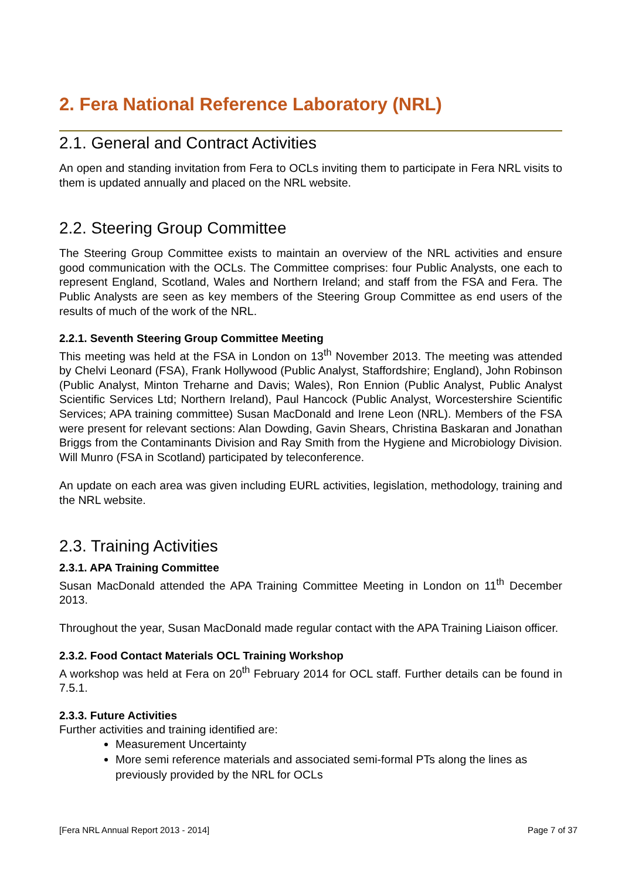2. Fera National Reference Laboratory (NRL)
2.1. General and Contract Activities
An open and standing invitation from Fera to OCLs inviting them to participate in Fera NRL visits to them is updated annually and placed on the NRL website.
2.2. Steering Group Committee
The Steering Group Committee exists to maintain an overview of the NRL activities and ensure good communication with the OCLs. The Committee comprises: four Public Analysts, one each to represent England, Scotland, Wales and Northern Ireland; and staff from the FSA and Fera. The Public Analysts are seen as key members of the Steering Group Committee as end users of the results of much of the work of the NRL.
2.2.1. Seventh Steering Group Committee Meeting
This meeting was held at the FSA in London on 13<sup>th</sup> November 2013. The meeting was attended by Chelvi Leonard (FSA), Frank Hollywood (Public Analyst, Staffordshire; England), John Robinson (Public Analyst, Minton Treharne and Davis; Wales), Ron Ennion (Public Analyst, Public Analyst Scientific Services Ltd; Northern Ireland), Paul Hancock (Public Analyst, Worcestershire Scientific Services; APA training committee) Susan MacDonald and Irene Leon (NRL). Members of the FSA were present for relevant sections: Alan Dowding, Gavin Shears, Christina Baskaran and Jonathan Briggs from the Contaminants Division and Ray Smith from the Hygiene and Microbiology Division. Will Munro (FSA in Scotland) participated by teleconference.
An update on each area was given including EURL activities, legislation, methodology, training and the NRL website.
2.3. Training Activities
2.3.1. APA Training Committee
Susan MacDonald attended the APA Training Committee Meeting in London on 11<sup>th</sup> December 2013.
Throughout the year, Susan MacDonald made regular contact with the APA Training Liaison officer.
2.3.2. Food Contact Materials OCL Training Workshop
A workshop was held at Fera on 20<sup>th</sup> February 2014 for OCL staff. Further details can be found in 7.5.1.
2.3.3. Future Activities
Further activities and training identified are:
Measurement Uncertainty
More semi reference materials and associated semi-formal PTs along the lines as previously provided by the NRL for OCLs
[Fera NRL Annual Report 2013 - 2014] Page 7 of 37